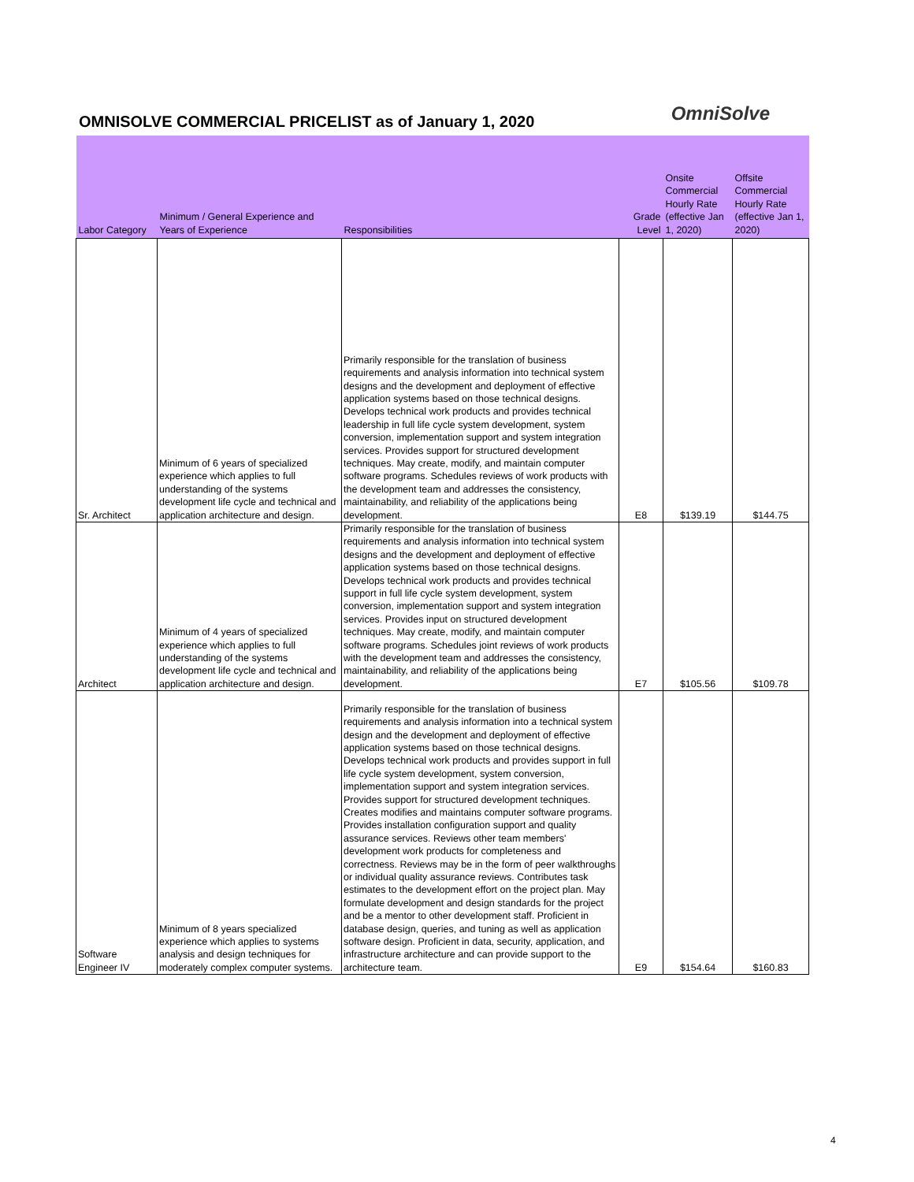OMNISOLVE COMMERCIAL PRICELIST as of January 1, 2020
OmniSolve
| Labor Category | Minimum / General Experience and Years of Experience | Responsibilities | Grade Level | Onsite Commercial Hourly Rate (effective Jan 1, 2020) | Offsite Commercial Hourly Rate (effective Jan 1, 2020) |
| --- | --- | --- | --- | --- | --- |
| Sr. Architect | Minimum of 6 years of specialized experience which applies to full understanding of the systems development life cycle and technical and application architecture and design. | Primarily responsible for the translation of business requirements and analysis information into technical system designs and the development and deployment of effective application systems based on those technical designs. Develops technical work products and provides technical leadership in full life cycle system development, system conversion, implementation support and system integration services. Provides support for structured development techniques. May create, modify, and maintain computer software programs. Schedules reviews of work products with the development team and addresses the consistency, maintainability, and reliability of the applications being development. | E8 | $139.19 | $144.75 |
| Architect | Minimum of 4 years of specialized experience which applies to full understanding of the systems development life cycle and technical and application architecture and design. | Primarily responsible for the translation of business requirements and analysis information into technical system designs and the development and deployment of effective application systems based on those technical designs. Develops technical work products and provides technical support in full life cycle system development, system conversion, implementation support and system integration services. Provides input on structured development techniques. May create, modify, and maintain computer software programs. Schedules joint reviews of work products with the development team and addresses the consistency, maintainability, and reliability of the applications being development. | E7 | $105.56 | $109.78 |
| Software Engineer IV | Minimum of 8 years specialized experience which applies to systems analysis and design techniques for moderately complex computer systems. | Primarily responsible for the translation of business requirements and analysis information into a technical system design and the development and deployment of effective application systems based on those technical designs. Develops technical work products and provides support in full life cycle system development, system conversion, implementation support and system integration services. Provides support for structured development techniques. Creates modifies and maintains computer software programs. Provides installation configuration support and quality assurance services. Reviews other team members' development work products for completeness and correctness. Reviews may be in the form of peer walkthroughs or individual quality assurance reviews. Contributes task estimates to the development effort on the project plan. May formulate development and design standards for the project and be a mentor to other development staff. Proficient in database design, queries, and tuning as well as application software design. Proficient in data, security, application, and infrastructure architecture and can provide support to the architecture team. | E9 | $154.64 | $160.83 |
4